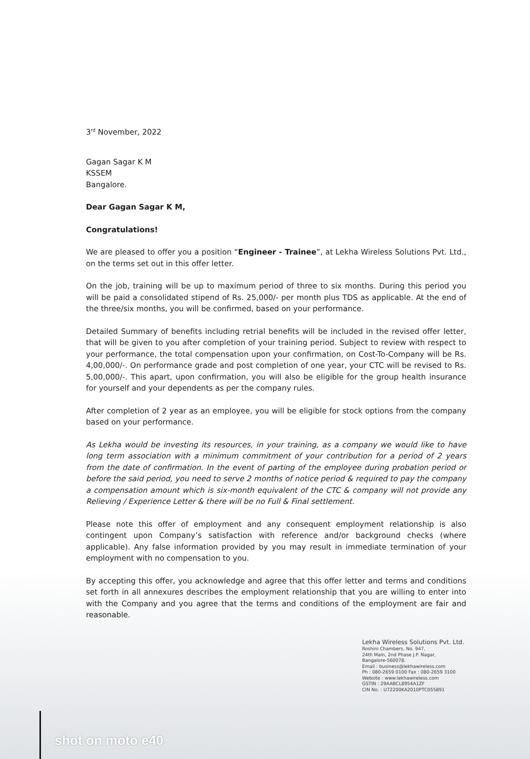3<sup>rd</sup> November, 2022
Gagan Sagar K M
KSSEM
Bangalore.
Dear Gagan Sagar K M,
Congratulations!
We are pleased to offer you a position “Engineer - Trainee”, at Lekha Wireless Solutions Pvt. Ltd., on the terms set out in this offer letter.
On the job, training will be up to maximum period of three to six months. During this period you will be paid a consolidated stipend of Rs. 25,000/- per month plus TDS as applicable. At the end of the three/six months, you will be confirmed, based on your performance.
Detailed Summary of benefits including retrial benefits will be included in the revised offer letter, that will be given to you after completion of your training period. Subject to review with respect to your performance, the total compensation upon your confirmation, on Cost-To-Company will be Rs. 4,00,000/-. On performance grade and post completion of one year, your CTC will be revised to Rs. 5,00,000/-. This apart, upon confirmation, you will also be eligible for the group health insurance for yourself and your dependents as per the company rules.
After completion of 2 year as an employee, you will be eligible for stock options from the company based on your performance.
As Lekha would be investing its resources, in your training, as a company we would like to have long term association with a minimum commitment of your contribution for a period of 2 years from the date of confirmation. In the event of parting of the employee during probation period or before the said period, you need to serve 2 months of notice period & required to pay the company a compensation amount which is six-month equivalent of the CTC & company will not provide any Relieving / Experience Letter & there will be no Full & Final settlement.
Please note this offer of employment and any consequent employment relationship is also contingent upon Company’s satisfaction with reference and/or background checks (where applicable). Any false information provided by you may result in immediate termination of your employment with no compensation to you.
By accepting this offer, you acknowledge and agree that this offer letter and terms and conditions set forth in all annexures describes the employment relationship that you are willing to enter into with the Company and you agree that the terms and conditions of the employment are fair and reasonable.
Lekha Wireless Solutions Pvt. Ltd.
Roshini Chambers, No. 947,
24th Main, 2nd Phase J.P. Nagar,
Bangalore-560078.
Email : business@lekhawireless.com
Ph : 080-2659 0100 Fax : 080-2659 3100
Website : www.lekhawireless.com
GSTIN : 29AABCL8954A1ZF
CIN No. : U72200KA2010PTC055891
shot on moto e40